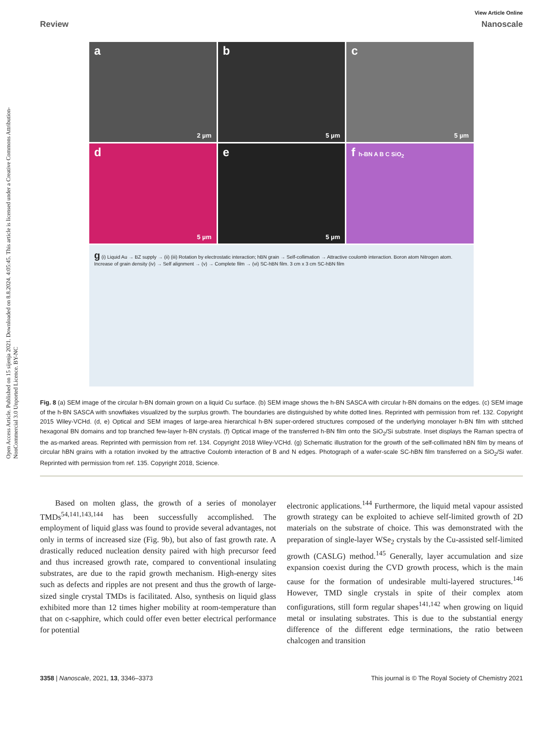Open Access Article. Published on 15 sijenja 2021. Downloaded on 8.8.2024. 4:05:45. This article is licensed under a Creative Commons Attribution-NonCommercial 3.0 Unported Licence. BY-NC
View Article Online
Review Nanoscale
a
2 µm
b
5 µm
c
5 µm
d
5 µm
e
5 µm
f h-BN A B C SiO<sub>2</sub>
g (i) Liquid Au → BZ supply → (ii) (iii) Rotation by electrostatic interaction; hBN grain → Self-collimation → Attractive coulomb interaction. Boron atom Nitrogen atom. Increase of grain density (iv) → Self alignment → (v) → Complete film → (vi) SC-hBN film. 3 cm x 3 cm SC-hBN film
Fig. 8 (a) SEM image of the circular h-BN domain grown on a liquid Cu surface. (b) SEM image shows the h-BN SASCA with circular h-BN domains on the edges. (c) SEM image of the h-BN SASCA with snowflakes visualized by the surplus growth. The boundaries are distinguished by white dotted lines. Reprinted with permission from ref. 132. Copyright 2015 Wiley-VCHd. (d, e) Optical and SEM images of large-area hierarchical h-BN super-ordered structures composed of the underlying monolayer h-BN film with stitched hexagonal BN domains and top branched few-layer h-BN crystals. (f) Optical image of the transferred h-BN film onto the SiO<sub>2</sub>/Si substrate. Inset displays the Raman spectra of the as-marked areas. Reprinted with permission from ref. 134. Copyright 2018 Wiley-VCHd. (g) Schematic illustration for the growth of the self-collimated hBN film by means of circular hBN grains with a rotation invoked by the attractive Coulomb interaction of B and N edges. Photograph of a wafer-scale SC-hBN film transferred on a SiO<sub>2</sub>/Si wafer. Reprinted with permission from ref. 135. Copyright 2018, Science.
Based on molten glass, the growth of a series of monolayer TMDs<sup>54,141,143,144</sup> has been successfully accomplished. The employment of liquid glass was found to provide several advantages, not only in terms of increased size (Fig. 9b), but also of fast growth rate. A drastically reduced nucleation density paired with high precursor feed and thus increased growth rate, compared to conventional insulating substrates, are due to the rapid growth mechanism. High-energy sites such as defects and ripples are not present and thus the growth of large-sized single crystal TMDs is facilitated. Also, synthesis on liquid glass exhibited more than 12 times higher mobility at room-temperature than that on c-sapphire, which could offer even better electrical performance for potential
electronic applications.<sup>144</sup> Furthermore, the liquid metal vapour assisted growth strategy can be exploited to achieve self-limited growth of 2D materials on the substrate of choice. This was demonstrated with the preparation of single-layer WSe<sub>2</sub> crystals by the Cu-assisted self-limited growth (CASLG) method.<sup>145</sup> Generally, layer accumulation and size expansion coexist during the CVD growth process, which is the main cause for the formation of undesirable multi-layered structures.<sup>146</sup> However, TMD single crystals in spite of their complex atom configurations, still form regular shapes<sup>141,142</sup> when growing on liquid metal or insulating substrates. This is due to the substantial energy difference of the different edge terminations, the ratio between chalcogen and transition
3358 | Nanoscale, 2021, 13, 3346–3373 This journal is © The Royal Society of Chemistry 2021